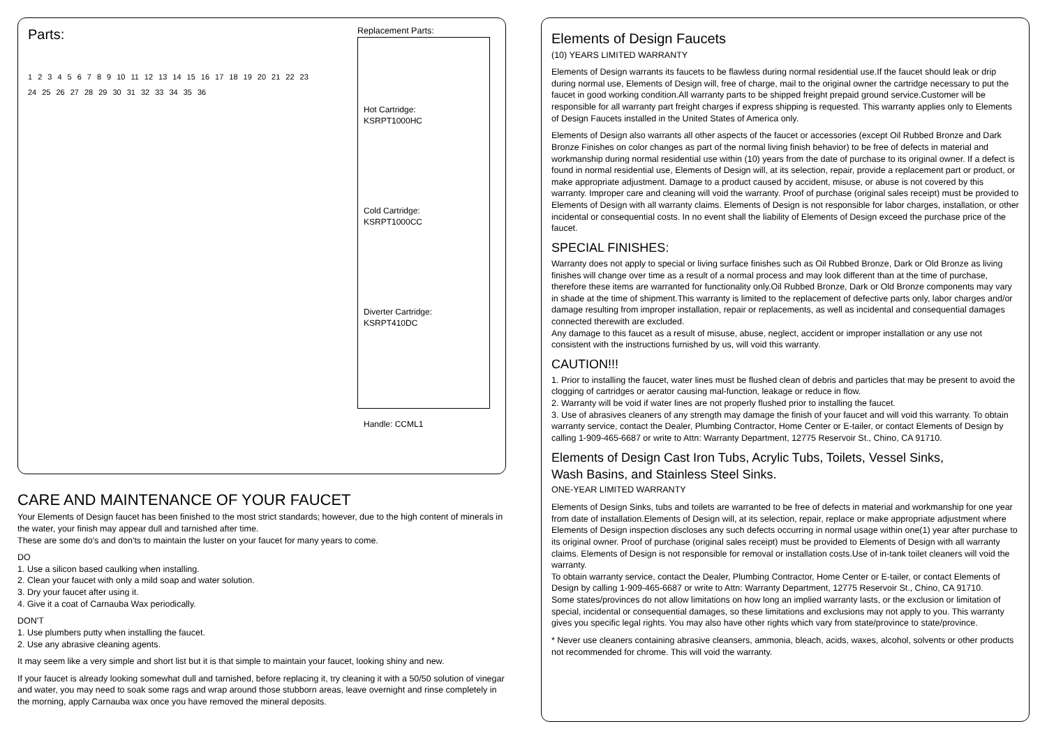Parts:
1 2 3 4 5 6 7 8 9 10 11 12 13 14 15 16 17 18 19 20 21 22 23 24 25 26 27 28 29 30 31 32 33 34 35 36
Replacement Parts:
Hot Cartridge:
KSRPT1000HC
Cold Cartridge:
KSRPT1000CC
Diverter Cartridge:
KSRPT410DC
Handle: CCML1
CARE AND MAINTENANCE OF YOUR FAUCET
Your Elements of Design faucet has been finished to the most strict standards; however, due to the high content of minerals in the water, your finish may appear dull and tarnished after time.
These are some do's and don'ts to maintain the luster on your faucet for many years to come.
DO
1. Use a silicon based caulking when installing.
2. Clean your faucet with only a mild soap and water solution.
3. Dry your faucet after using it.
4. Give it a coat of Carnauba Wax periodically.
DON'T
1. Use plumbers putty when installing the faucet.
2. Use any abrasive cleaning agents.
It may seem like a very simple and short list but it is that simple to maintain your faucet, looking shiny and new.
If your faucet is already looking somewhat dull and tarnished, before replacing it, try cleaning it with a 50/50 solution of vinegar and water, you may need to soak some rags and wrap around those stubborn areas, leave overnight and rinse completely in the morning, apply Carnauba wax once you have removed the mineral deposits.
Elements of Design Faucets
(10) YEARS LIMITED WARRANTY
Elements of Design warrants its faucets to be flawless during normal residential use.If the faucet should leak or drip during normal use, Elements of Design will, free of charge, mail to the original owner the cartridge necessary to put the faucet in good working condition.All warranty parts to be shipped freight prepaid ground service.Customer will be responsible for all warranty part freight charges if express shipping is requested. This warranty applies only to Elements of Design Faucets installed in the United States of America only.
Elements of Design also warrants all other aspects of the faucet or accessories (except Oil Rubbed Bronze and Dark Bronze Finishes on color changes as part of the normal living finish behavior) to be free of defects in material and workmanship during normal residential use within (10) years from the date of purchase to its original owner. If a defect is found in normal residential use, Elements of Design will, at its selection, repair, provide a replacement part or product, or make appropriate adjustment. Damage to a product caused by accident, misuse, or abuse is not covered by this warranty. Improper care and cleaning will void the warranty. Proof of purchase (original sales receipt) must be provided to Elements of Design with all warranty claims. Elements of Design is not responsible for labor charges, installation, or other incidental or consequential costs. In no event shall the liability of Elements of Design exceed the purchase price of the faucet.
SPECIAL FINISHES:
Warranty does not apply to special or living surface finishes such as Oil Rubbed Bronze, Dark or Old Bronze as living finishes will change over time as a result of a normal process and may look different than at the time of purchase, therefore these items are warranted for functionality only.Oil Rubbed Bronze, Dark or Old Bronze components may vary in shade at the time of shipment.This warranty is limited to the replacement of defective parts only, labor charges and/or damage resulting from improper installation, repair or replacements, as well as incidental and consequential damages connected therewith are excluded.
Any damage to this faucet as a result of misuse, abuse, neglect, accident or improper installation or any use not consistent with the instructions furnished by us, will void this warranty.
CAUTION!!!
1. Prior to installing the faucet, water lines must be flushed clean of debris and particles that may be present to avoid the clogging of cartridges or aerator causing mal-function, leakage or reduce in flow.
2. Warranty will be void if water lines are not properly flushed prior to installing the faucet.
3. Use of abrasives cleaners of any strength may damage the finish of your faucet and will void this warranty. To obtain warranty service, contact the Dealer, Plumbing Contractor, Home Center or E-tailer, or contact Elements of Design by calling 1-909-465-6687 or write to Attn: Warranty Department, 12775 Reservoir St., Chino, CA 91710.
Elements of Design Cast Iron Tubs, Acrylic Tubs, Toilets, Vessel Sinks,
Wash Basins, and Stainless Steel Sinks.
ONE-YEAR LIMITED WARRANTY
Elements of Design Sinks, tubs and toilets are warranted to be free of defects in material and workmanship for one year from date of installation.Elements of Design will, at its selection, repair, replace or make appropriate adjustment where Elements of Design inspection discloses any such defects occurring in normal usage within one(1) year after purchase to its original owner. Proof of purchase (original sales receipt) must be provided to Elements of Design with all warranty claims. Elements of Design is not responsible for removal or installation costs.Use of in-tank toilet cleaners will void the warranty.
To obtain warranty service, contact the Dealer, Plumbing Contractor, Home Center or E-tailer, or contact Elements of Design by calling 1-909-465-6687 or write to Attn: Warranty Department, 12775 Reservoir St., Chino, CA 91710.
Some states/provinces do not allow limitations on how long an implied warranty lasts, or the exclusion or limitation of special, incidental or consequential damages, so these limitations and exclusions may not apply to you. This warranty gives you specific legal rights. You may also have other rights which vary from state/province to state/province.
* Never use cleaners containing abrasive cleansers, ammonia, bleach, acids, waxes, alcohol, solvents or other products not recommended for chrome. This will void the warranty.